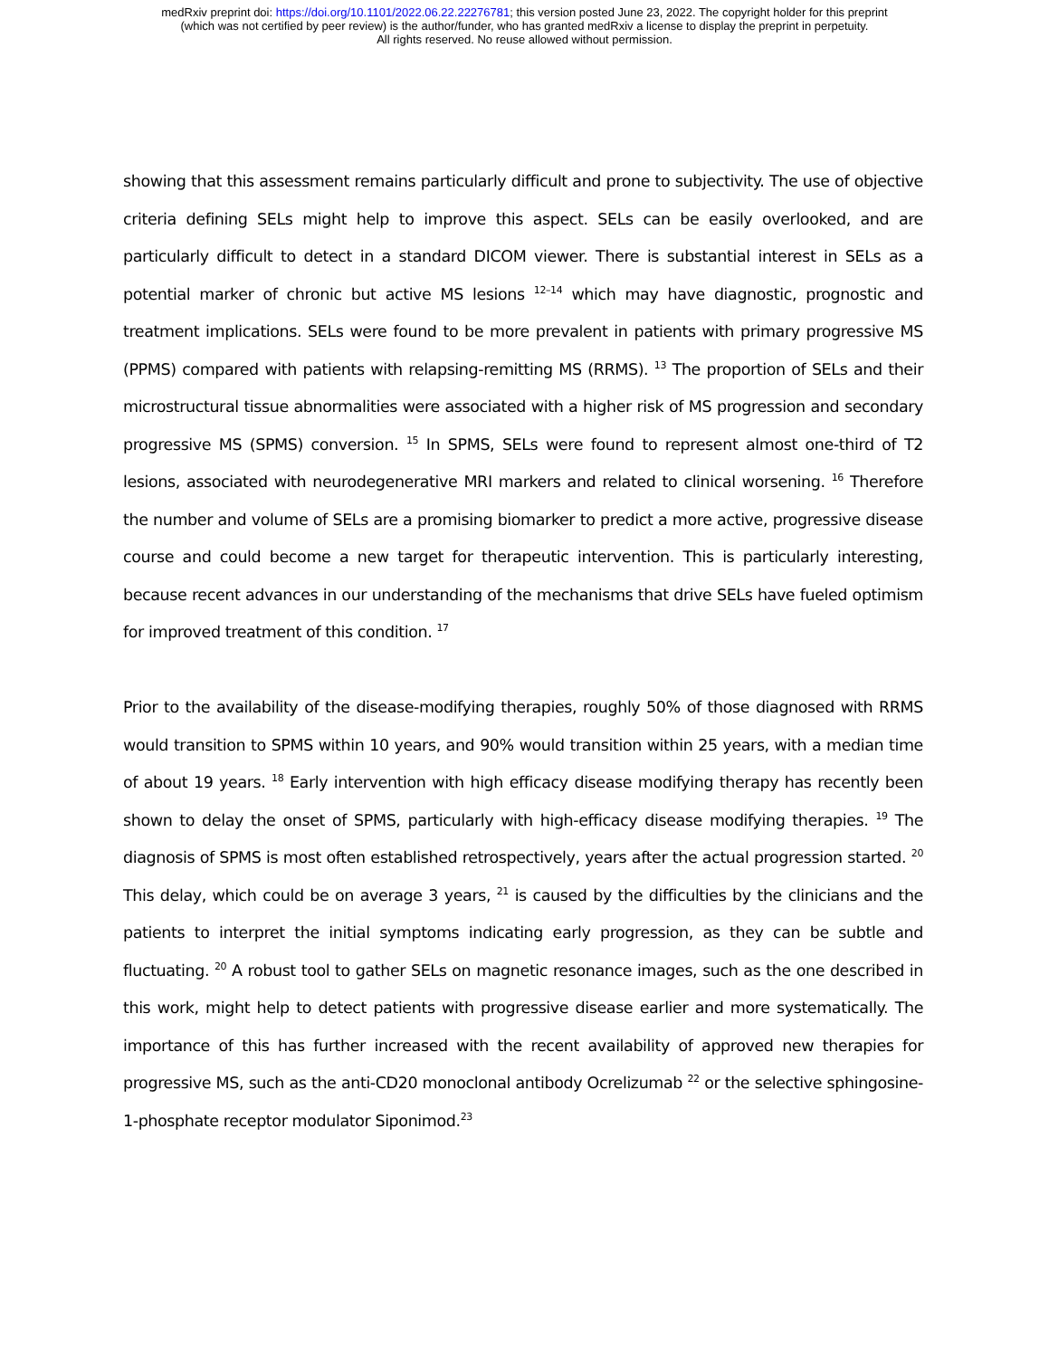medRxiv preprint doi: https://doi.org/10.1101/2022.06.22.22276781; this version posted June 23, 2022. The copyright holder for this preprint
(which was not certified by peer review) is the author/funder, who has granted medRxiv a license to display the preprint in perpetuity.
All rights reserved. No reuse allowed without permission.
showing that this assessment remains particularly difficult and prone to subjectivity. The use of objective criteria defining SELs might help to improve this aspect. SELs can be easily overlooked, and are particularly difficult to detect in a standard DICOM viewer. There is substantial interest in SELs as a potential marker of chronic but active MS lesions <sup>12–14</sup> which may have diagnostic, prognostic and treatment implications. SELs were found to be more prevalent in patients with primary progressive MS (PPMS) compared with patients with relapsing-remitting MS (RRMS). <sup>13</sup> The proportion of SELs and their microstructural tissue abnormalities were associated with a higher risk of MS progression and secondary progressive MS (SPMS) conversion. <sup>15</sup> In SPMS, SELs were found to represent almost one-third of T2 lesions, associated with neurodegenerative MRI markers and related to clinical worsening. <sup>16</sup> Therefore the number and volume of SELs are a promising biomarker to predict a more active, progressive disease course and could become a new target for therapeutic intervention. This is particularly interesting, because recent advances in our understanding of the mechanisms that drive SELs have fueled optimism for improved treatment of this condition. <sup>17</sup>
Prior to the availability of the disease-modifying therapies, roughly 50% of those diagnosed with RRMS would transition to SPMS within 10 years, and 90% would transition within 25 years, with a median time of about 19 years. <sup>18</sup> Early intervention with high efficacy disease modifying therapy has recently been shown to delay the onset of SPMS, particularly with high-efficacy disease modifying therapies. <sup>19</sup> The diagnosis of SPMS is most often established retrospectively, years after the actual progression started. <sup>20</sup> This delay, which could be on average 3 years, <sup>21</sup> is caused by the difficulties by the clinicians and the patients to interpret the initial symptoms indicating early progression, as they can be subtle and fluctuating. <sup>20</sup> A robust tool to gather SELs on magnetic resonance images, such as the one described in this work, might help to detect patients with progressive disease earlier and more systematically. The importance of this has further increased with the recent availability of approved new therapies for progressive MS, such as the anti-CD20 monoclonal antibody Ocrelizumab <sup>22</sup> or the selective sphingosine-1-phosphate receptor modulator Siponimod.<sup>23</sup>